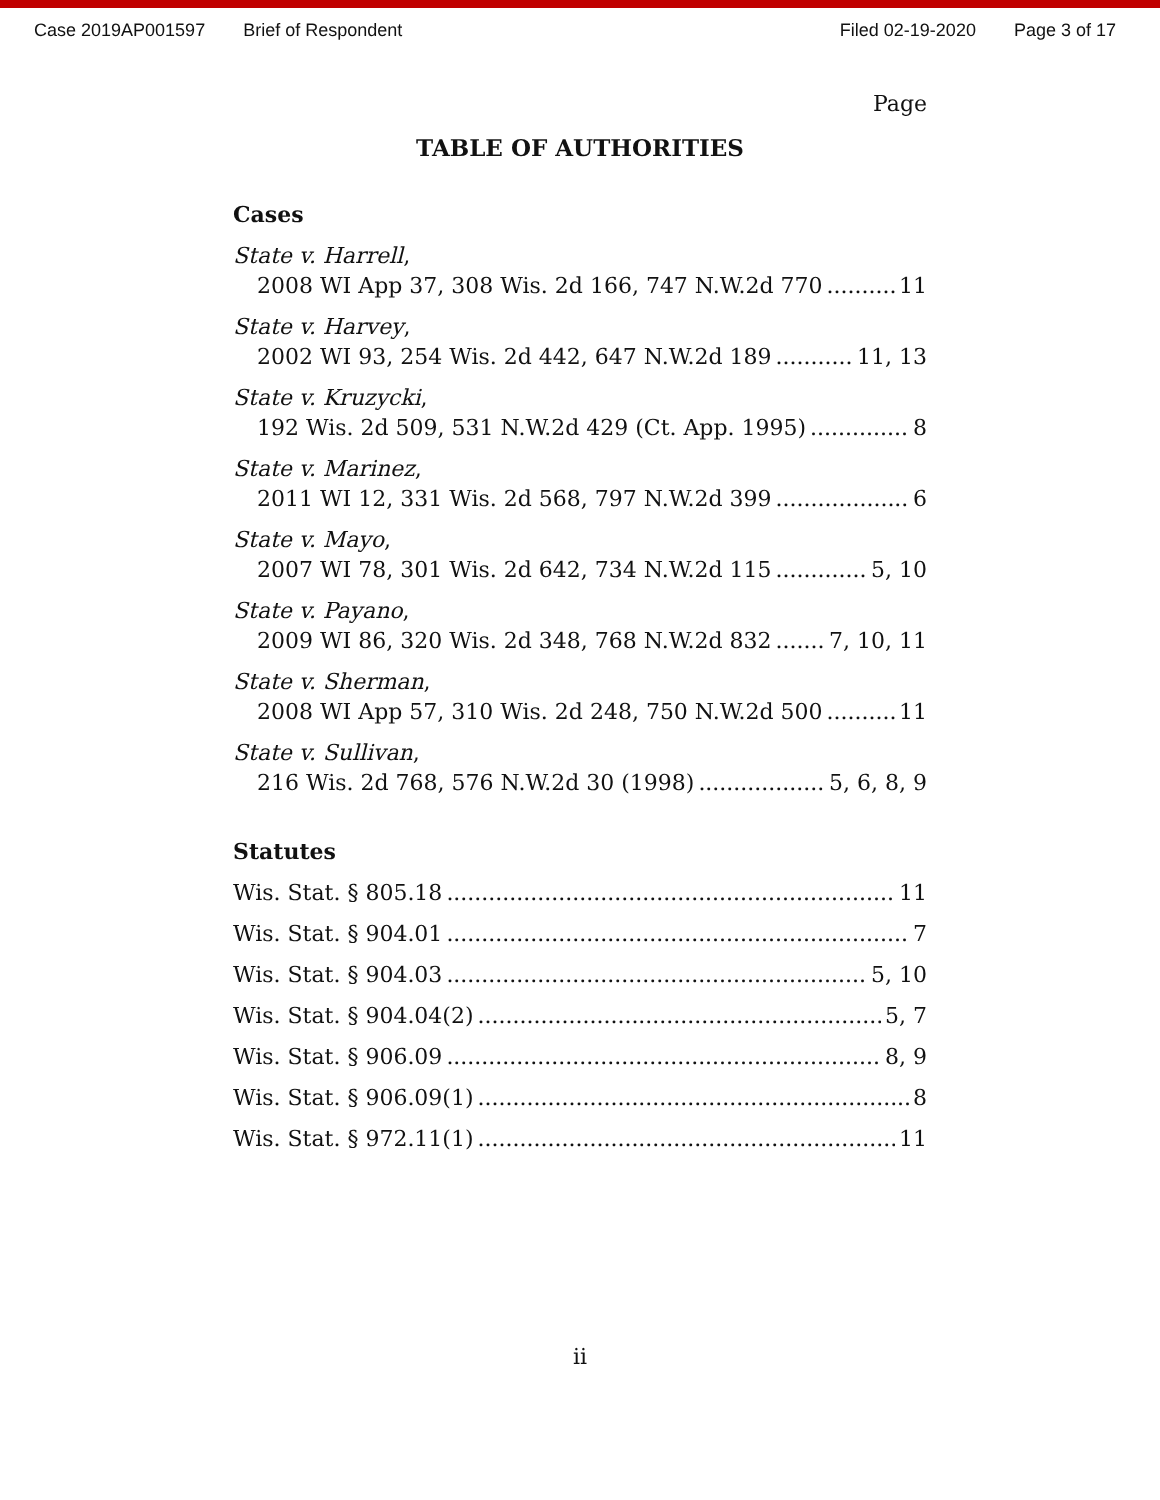Case 2019AP001597 Brief of Respondent Filed 02-19-2020 Page 3 of 17
Page
TABLE OF AUTHORITIES
Cases
State v. Harrell,
2008 WI App 37, 308 Wis. 2d 166, 747 N.W.2d 770 11
State v. Harvey,
2002 WI 93, 254 Wis. 2d 442, 647 N.W.2d 189 11, 13
State v. Kruzycki,
192 Wis. 2d 509, 531 N.W.2d 429 (Ct. App. 1995) 8
State v. Marinez,
2011 WI 12, 331 Wis. 2d 568, 797 N.W.2d 399 6
State v. Mayo,
2007 WI 78, 301 Wis. 2d 642, 734 N.W.2d 115 5, 10
State v. Payano,
2009 WI 86, 320 Wis. 2d 348, 768 N.W.2d 832 7, 10, 11
State v. Sherman,
2008 WI App 57, 310 Wis. 2d 248, 750 N.W.2d 500 11
State v. Sullivan,
216 Wis. 2d 768, 576 N.W.2d 30 (1998) 5, 6, 8, 9
Statutes
Wis. Stat. § 805.18 11
Wis. Stat. § 904.01 7
Wis. Stat. § 904.03 5, 10
Wis. Stat. § 904.04(2) 5, 7
Wis. Stat. § 906.09 8, 9
Wis. Stat. § 906.09(1) 8
Wis. Stat. § 972.11(1) 11
ii